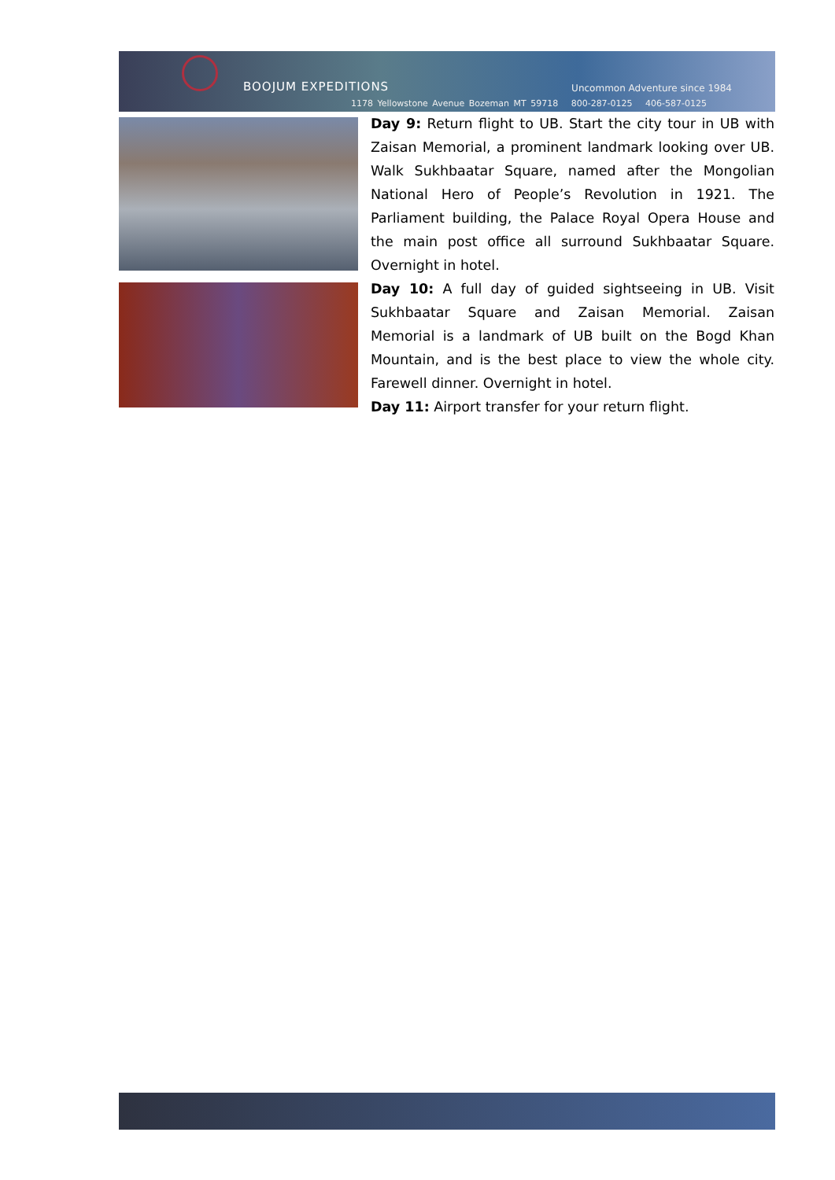BOOJUM EXPEDITIONS Uncommon Adventure since 1984
1178 Yellowstone Avenue Bozeman MT 59718 800-287-0125 406-587-0125
Day 9: Return flight to UB. Start the city tour in UB with Zaisan Memorial, a prominent landmark looking over UB. Walk Sukhbaatar Square, named after the Mongolian National Hero of People’s Revolution in 1921. The Parliament building, the Palace Royal Opera House and the main post office all surround Sukhbaatar Square. Overnight in hotel.
Day 10: A full day of guided sightseeing in UB. Visit Sukhbaatar Square and Zaisan Memorial. Zaisan Memorial is a landmark of UB built on the Bogd Khan Mountain, and is the best place to view the whole city. Farewell dinner. Overnight in hotel.
Day 11: Airport transfer for your return flight.